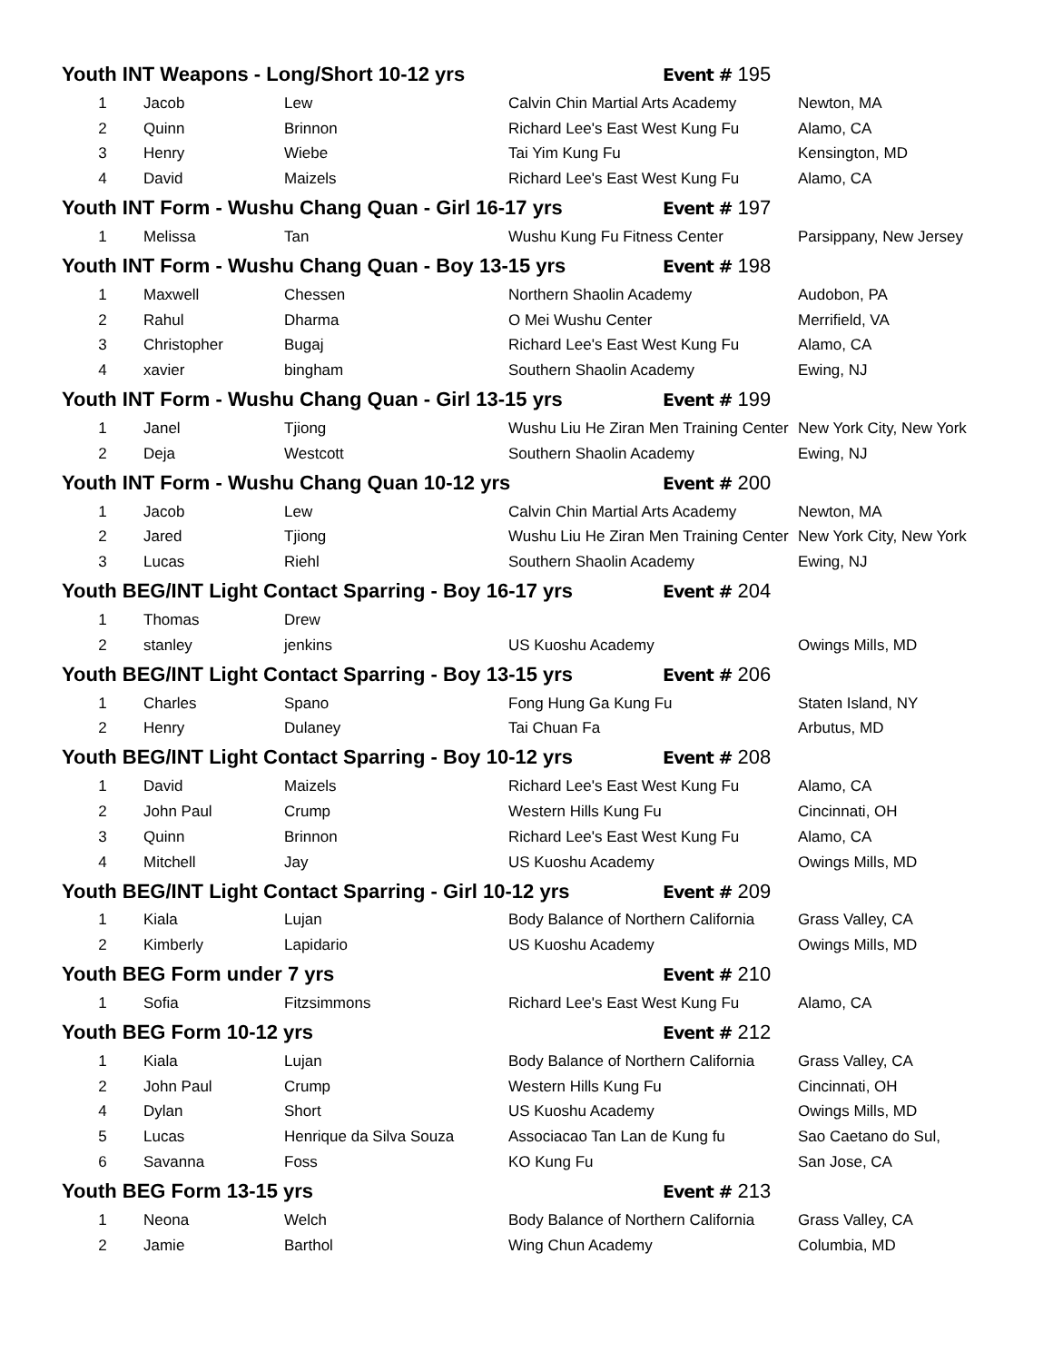| Youth INT Weapons - Long/Short 10-12 yrs | | | | Event # 195 | |
| 1 | Jacob | Lew | Calvin Chin Martial Arts Academy | | Newton, MA |
| 2 | Quinn | Brinnon | Richard Lee's East West Kung Fu | | Alamo, CA |
| 3 | Henry | Wiebe | Tai Yim Kung Fu | | Kensington, MD |
| 4 | David | Maizels | Richard Lee's East West Kung Fu | | Alamo, CA |
| Youth INT Form - Wushu Chang Quan - Girl 16-17 yrs | | | | Event # 197 | |
| 1 | Melissa | Tan | Wushu Kung Fu Fitness Center | | Parsippany, New Jersey |
| Youth INT Form - Wushu Chang Quan - Boy 13-15 yrs | | | | Event # 198 | |
| 1 | Maxwell | Chessen | Northern Shaolin Academy | | Audobon, PA |
| 2 | Rahul | Dharma | O Mei Wushu Center | | Merrifield, VA |
| 3 | Christopher | Bugaj | Richard Lee's East West Kung Fu | | Alamo, CA |
| 4 | xavier | bingham | Southern Shaolin Academy | | Ewing, NJ |
| Youth INT Form - Wushu Chang Quan - Girl 13-15 yrs | | | | Event # 199 | |
| 1 | Janel | Tjiong | Wushu Liu He Ziran Men Training Center | | New York City, New York |
| 2 | Deja | Westcott | Southern Shaolin Academy | | Ewing, NJ |
| Youth INT Form - Wushu Chang Quan 10-12 yrs | | | | Event # 200 | |
| 1 | Jacob | Lew | Calvin Chin Martial Arts Academy | | Newton, MA |
| 2 | Jared | Tjiong | Wushu Liu He Ziran Men Training Center | | New York City, New York |
| 3 | Lucas | Riehl | Southern Shaolin Academy | | Ewing, NJ |
| Youth BEG/INT Light Contact Sparring - Boy 16-17 yrs | | | | Event # 204 | |
| 1 | Thomas | Drew | | | |
| 2 | stanley | jenkins | US Kuoshu Academy | | Owings Mills, MD |
| Youth BEG/INT Light Contact Sparring - Boy 13-15 yrs | | | | Event # 206 | |
| 1 | Charles | Spano | Fong Hung Ga Kung Fu | | Staten Island, NY |
| 2 | Henry | Dulaney | Tai Chuan Fa | | Arbutus, MD |
| Youth BEG/INT Light Contact Sparring - Boy 10-12 yrs | | | | Event # 208 | |
| 1 | David | Maizels | Richard Lee's East West Kung Fu | | Alamo, CA |
| 2 | John Paul | Crump | Western Hills Kung Fu | | Cincinnati, OH |
| 3 | Quinn | Brinnon | Richard Lee's East West Kung Fu | | Alamo, CA |
| 4 | Mitchell | Jay | US Kuoshu Academy | | Owings Mills, MD |
| Youth BEG/INT Light Contact Sparring - Girl 10-12 yrs | | | | Event # 209 | |
| 1 | Kiala | Lujan | Body Balance of Northern California | | Grass Valley, CA |
| 2 | Kimberly | Lapidario | US Kuoshu Academy | | Owings Mills, MD |
| Youth BEG Form under 7 yrs | | | | Event # 210 | |
| 1 | Sofia | Fitzsimmons | Richard Lee's East West Kung Fu | | Alamo, CA |
| Youth BEG Form 10-12 yrs | | | | Event # 212 | |
| 1 | Kiala | Lujan | Body Balance of Northern California | | Grass Valley, CA |
| 2 | John Paul | Crump | Western Hills Kung Fu | | Cincinnati, OH |
| 4 | Dylan | Short | US Kuoshu Academy | | Owings Mills, MD |
| 5 | Lucas | Henrique da Silva Souza | Associacao Tan Lan de Kung fu | | Sao Caetano do Sul, |
| 6 | Savanna | Foss | KO Kung Fu | | San Jose, CA |
| Youth BEG Form 13-15 yrs | | | | Event # 213 | |
| 1 | Neona | Welch | Body Balance of Northern California | | Grass Valley, CA |
| 2 | Jamie | Barthol | Wing Chun Academy | | Columbia, MD |